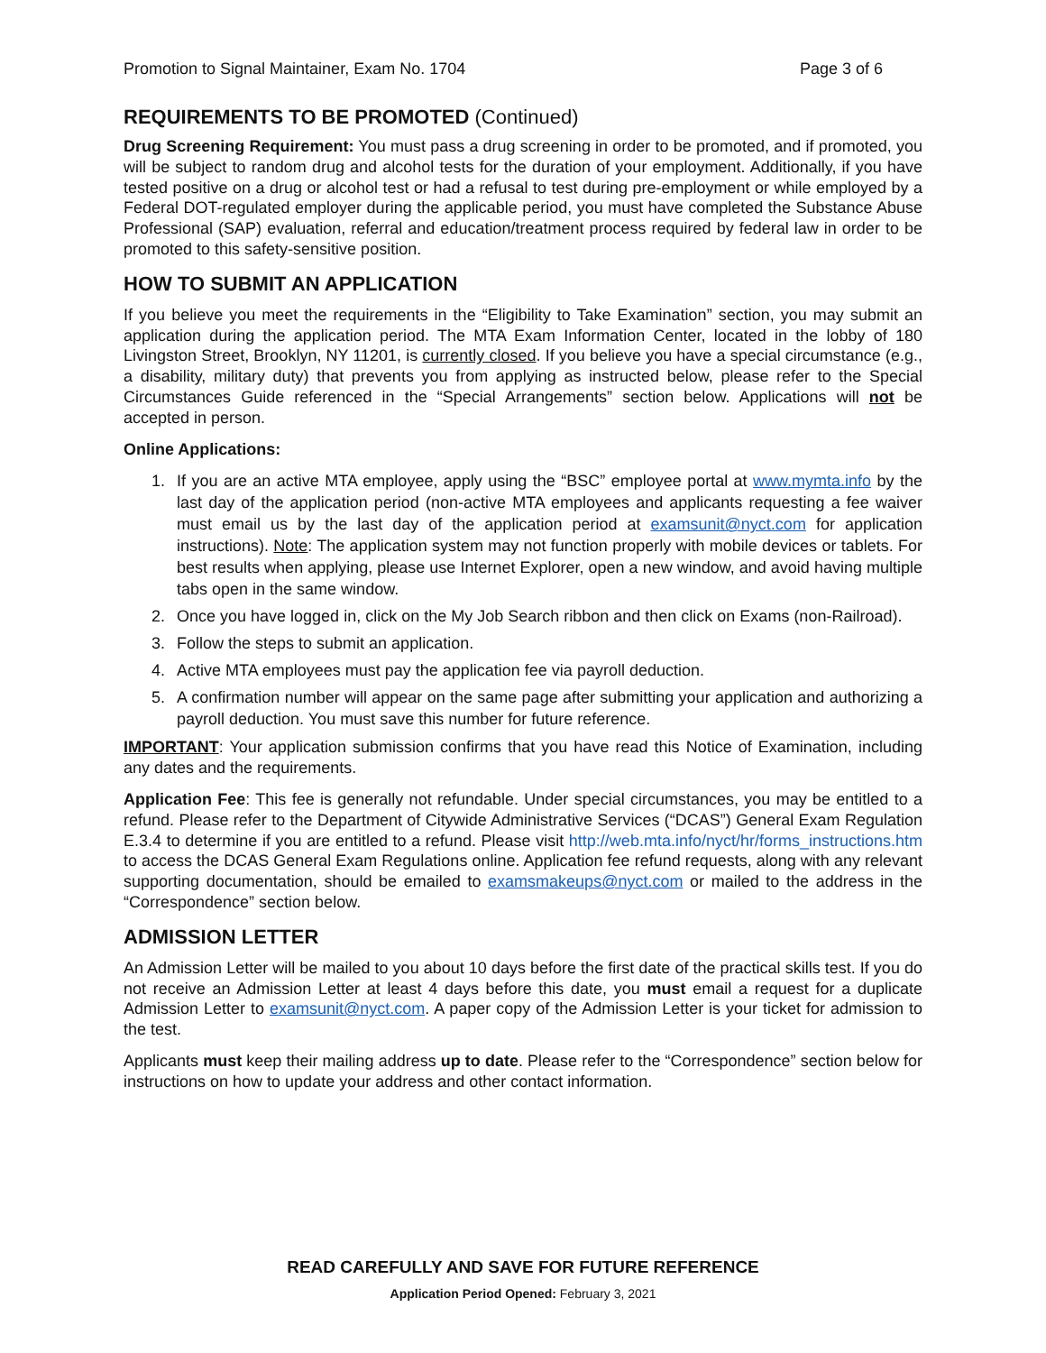Promotion to Signal Maintainer, Exam No. 1704 Page 3 of 6
REQUIREMENTS TO BE PROMOTED (Continued)
Drug Screening Requirement: You must pass a drug screening in order to be promoted, and if promoted, you will be subject to random drug and alcohol tests for the duration of your employment. Additionally, if you have tested positive on a drug or alcohol test or had a refusal to test during pre-employment or while employed by a Federal DOT-regulated employer during the applicable period, you must have completed the Substance Abuse Professional (SAP) evaluation, referral and education/treatment process required by federal law in order to be promoted to this safety-sensitive position.
HOW TO SUBMIT AN APPLICATION
If you believe you meet the requirements in the “Eligibility to Take Examination” section, you may submit an application during the application period. The MTA Exam Information Center, located in the lobby of 180 Livingston Street, Brooklyn, NY 11201, is currently closed. If you believe you have a special circumstance (e.g., a disability, military duty) that prevents you from applying as instructed below, please refer to the Special Circumstances Guide referenced in the “Special Arrangements” section below. Applications will not be accepted in person.
Online Applications:
1. If you are an active MTA employee, apply using the “BSC” employee portal at www.mymta.info by the last day of the application period (non-active MTA employees and applicants requesting a fee waiver must email us by the last day of the application period at examsunit@nyct.com for application instructions). Note: The application system may not function properly with mobile devices or tablets. For best results when applying, please use Internet Explorer, open a new window, and avoid having multiple tabs open in the same window.
2. Once you have logged in, click on the My Job Search ribbon and then click on Exams (non-Railroad).
3. Follow the steps to submit an application.
4. Active MTA employees must pay the application fee via payroll deduction.
5. A confirmation number will appear on the same page after submitting your application and authorizing a payroll deduction. You must save this number for future reference.
IMPORTANT: Your application submission confirms that you have read this Notice of Examination, including any dates and the requirements.
Application Fee: This fee is generally not refundable. Under special circumstances, you may be entitled to a refund. Please refer to the Department of Citywide Administrative Services (“DCAS”) General Exam Regulation E.3.4 to determine if you are entitled to a refund. Please visit http://web.mta.info/nyct/hr/forms_instructions.htm to access the DCAS General Exam Regulations online. Application fee refund requests, along with any relevant supporting documentation, should be emailed to examsmakeups@nyct.com or mailed to the address in the “Correspondence” section below.
ADMISSION LETTER
An Admission Letter will be mailed to you about 10 days before the first date of the practical skills test. If you do not receive an Admission Letter at least 4 days before this date, you must email a request for a duplicate Admission Letter to examsunit@nyct.com. A paper copy of the Admission Letter is your ticket for admission to the test.
Applicants must keep their mailing address up to date. Please refer to the “Correspondence” section below for instructions on how to update your address and other contact information.
READ CAREFULLY AND SAVE FOR FUTURE REFERENCE
Application Period Opened: February 3, 2021